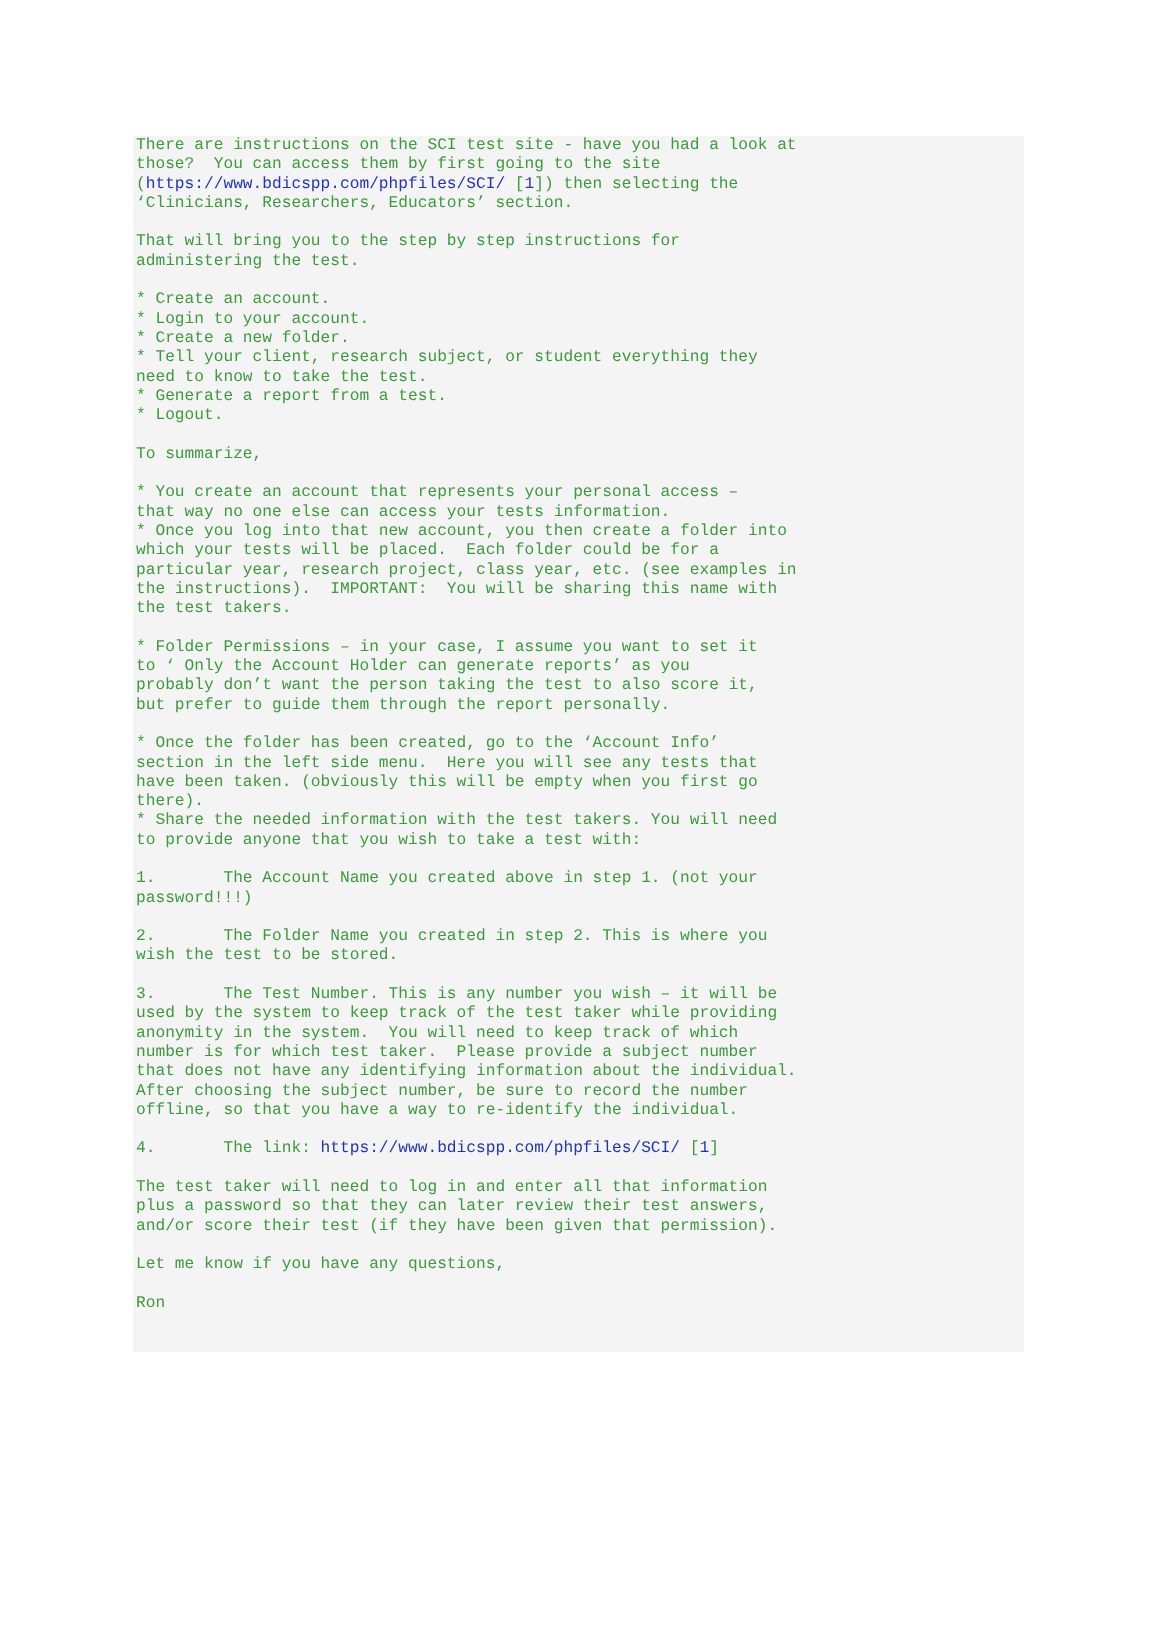There are instructions on the SCI test site - have you had a look at
those?  You can access them by first going to the site
(https://www.bdicspp.com/phpfiles/SCI/ [1]) then selecting the
‘Clinicians, Researchers, Educators’ section.

That will bring you to the step by step instructions for
administering the test.

* Create an account.
* Login to your account.
* Create a new folder.
* Tell your client, research subject, or student everything they
need to know to take the test.
* Generate a report from a test.
* Logout.

To summarize,

* You create an account that represents your personal access –
that way no one else can access your tests information.
* Once you log into that new account, you then create a folder into
which your tests will be placed.  Each folder could be for a
particular year, research project, class year, etc. (see examples in
the instructions).  IMPORTANT:  You will be sharing this name with
the test takers.

* Folder Permissions – in your case, I assume you want to set it
to ‘ Only the Account Holder can generate reports’ as you
probably don’t want the person taking the test to also score it,
but prefer to guide them through the report personally.

* Once the folder has been created, go to the ‘Account Info’
section in the left side menu.  Here you will see any tests that
have been taken. (obviously this will be empty when you first go
there).
* Share the needed information with the test takers. You will need
to provide anyone that you wish to take a test with:

1.       The Account Name you created above in step 1. (not your
password!!!)

2.       The Folder Name you created in step 2. This is where you
wish the test to be stored.

3.       The Test Number. This is any number you wish – it will be
used by the system to keep track of the test taker while providing
anonymity in the system.  You will need to keep track of which
number is for which test taker.  Please provide a subject number
that does not have any identifying information about the individual.
After choosing the subject number, be sure to record the number
offline, so that you have a way to re-identify the individual.

4.       The link: https://www.bdicspp.com/phpfiles/SCI/ [1]

The test taker will need to log in and enter all that information
plus a password so that they can later review their test answers,
and/or score their test (if they have been given that permission).

Let me know if you have any questions,

Ron